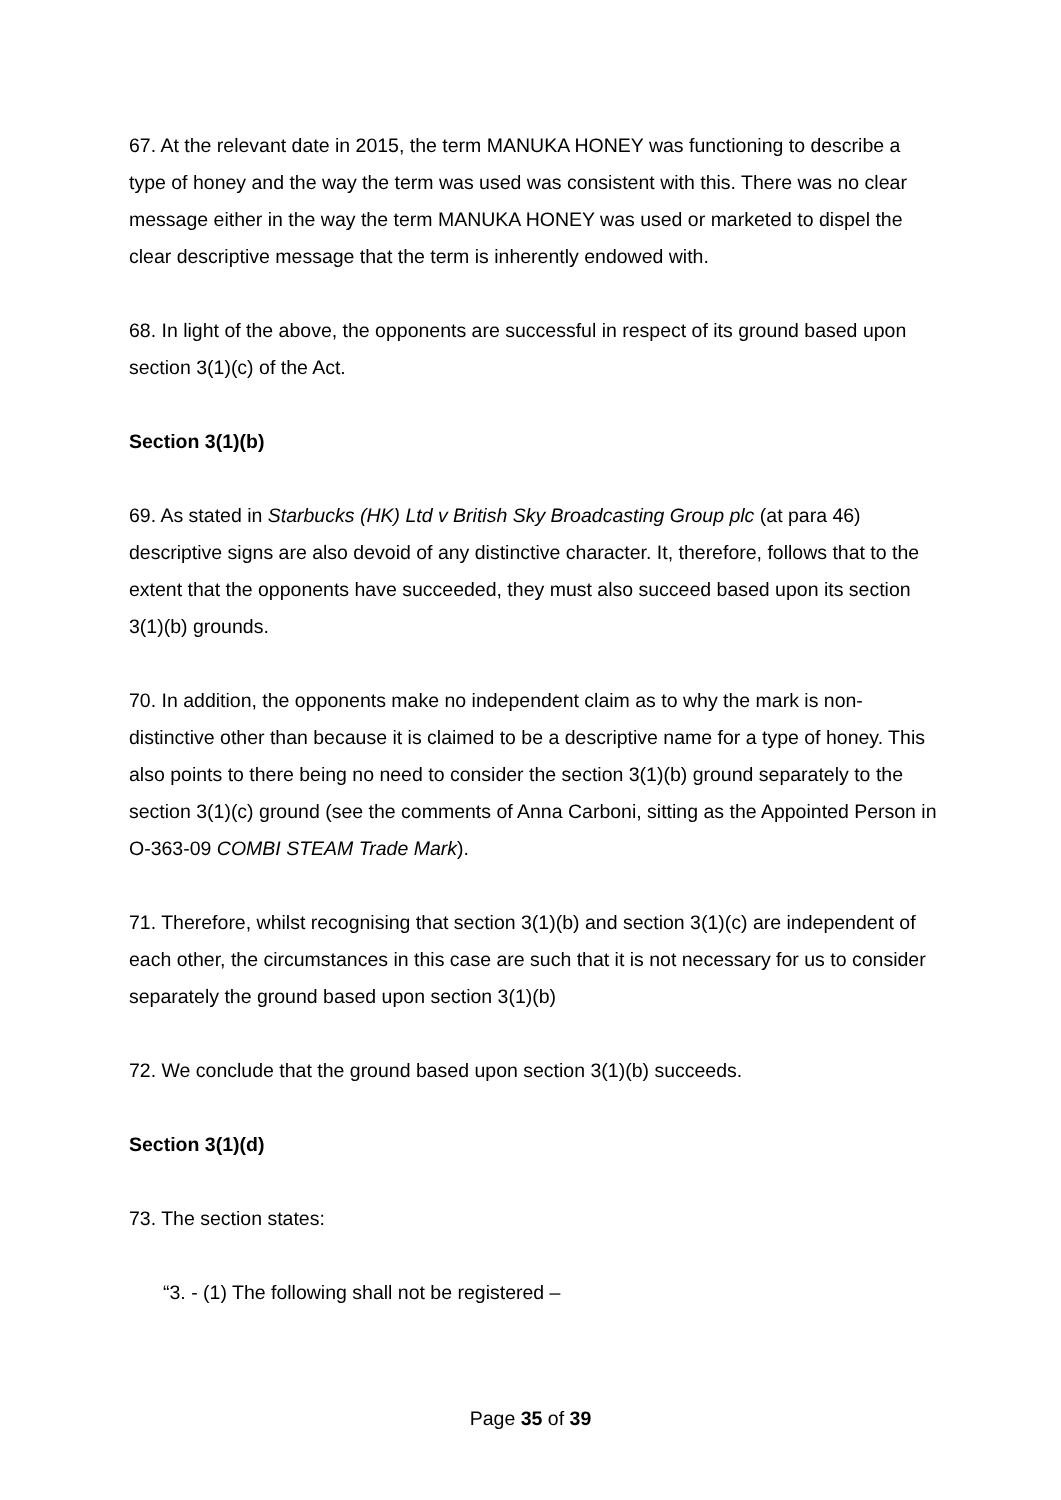67. At the relevant date in 2015, the term MANUKA HONEY was functioning to describe a type of honey and the way the term was used was consistent with this. There was no clear message either in the way the term MANUKA HONEY was used or marketed to dispel the clear descriptive message that the term is inherently endowed with.
68. In light of the above, the opponents are successful in respect of its ground based upon section 3(1)(c) of the Act.
Section 3(1)(b)
69. As stated in Starbucks (HK) Ltd v British Sky Broadcasting Group plc (at para 46) descriptive signs are also devoid of any distinctive character. It, therefore, follows that to the extent that the opponents have succeeded, they must also succeed based upon its section 3(1)(b) grounds.
70. In addition, the opponents make no independent claim as to why the mark is non-distinctive other than because it is claimed to be a descriptive name for a type of honey. This also points to there being no need to consider the section 3(1)(b) ground separately to the section 3(1)(c) ground (see the comments of Anna Carboni, sitting as the Appointed Person in O-363-09 COMBI STEAM Trade Mark).
71. Therefore, whilst recognising that section 3(1)(b) and section 3(1)(c) are independent of each other, the circumstances in this case are such that it is not necessary for us to consider separately the ground based upon section 3(1)(b)
72. We conclude that the ground based upon section 3(1)(b) succeeds.
Section 3(1)(d)
73. The section states:
“3. - (1) The following shall not be registered –
Page 35 of 39